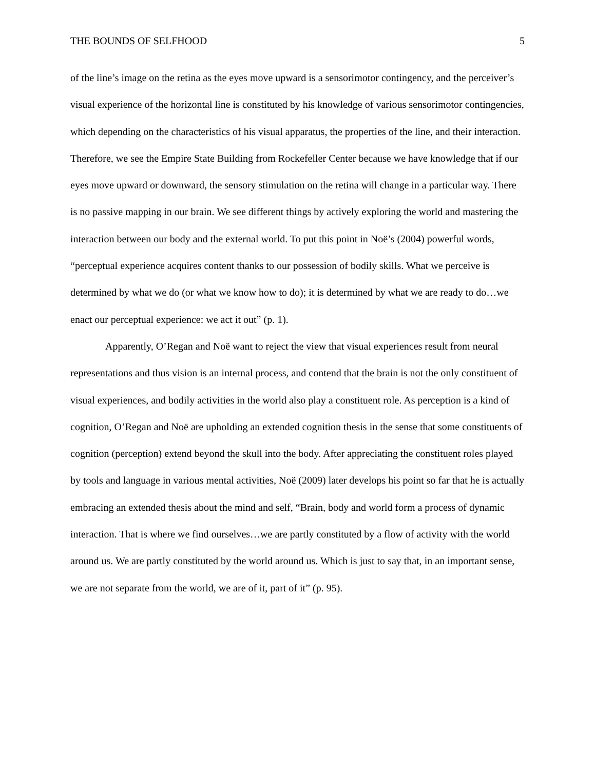THE BOUNDS OF SELFHOOD 5
of the line’s image on the retina as the eyes move upward is a sensorimotor contingency, and the perceiver’s visual experience of the horizontal line is constituted by his knowledge of various sensorimotor contingencies, which depending on the characteristics of his visual apparatus, the properties of the line, and their interaction. Therefore, we see the Empire State Building from Rockefeller Center because we have knowledge that if our eyes move upward or downward, the sensory stimulation on the retina will change in a particular way. There is no passive mapping in our brain. We see different things by actively exploring the world and mastering the interaction between our body and the external world. To put this point in Noë’s (2004) powerful words, “perceptual experience acquires content thanks to our possession of bodily skills. What we perceive is determined by what we do (or what we know how to do); it is determined by what we are ready to do…we enact our perceptual experience: we act it out” (p. 1).
Apparently, O’Regan and Noë want to reject the view that visual experiences result from neural representations and thus vision is an internal process, and contend that the brain is not the only constituent of visual experiences, and bodily activities in the world also play a constituent role. As perception is a kind of cognition, O’Regan and Noë are upholding an extended cognition thesis in the sense that some constituents of cognition (perception) extend beyond the skull into the body. After appreciating the constituent roles played by tools and language in various mental activities, Noë (2009) later develops his point so far that he is actually embracing an extended thesis about the mind and self, “Brain, body and world form a process of dynamic interaction. That is where we find ourselves…we are partly constituted by a flow of activity with the world around us. We are partly constituted by the world around us. Which is just to say that, in an important sense, we are not separate from the world, we are of it, part of it” (p. 95).